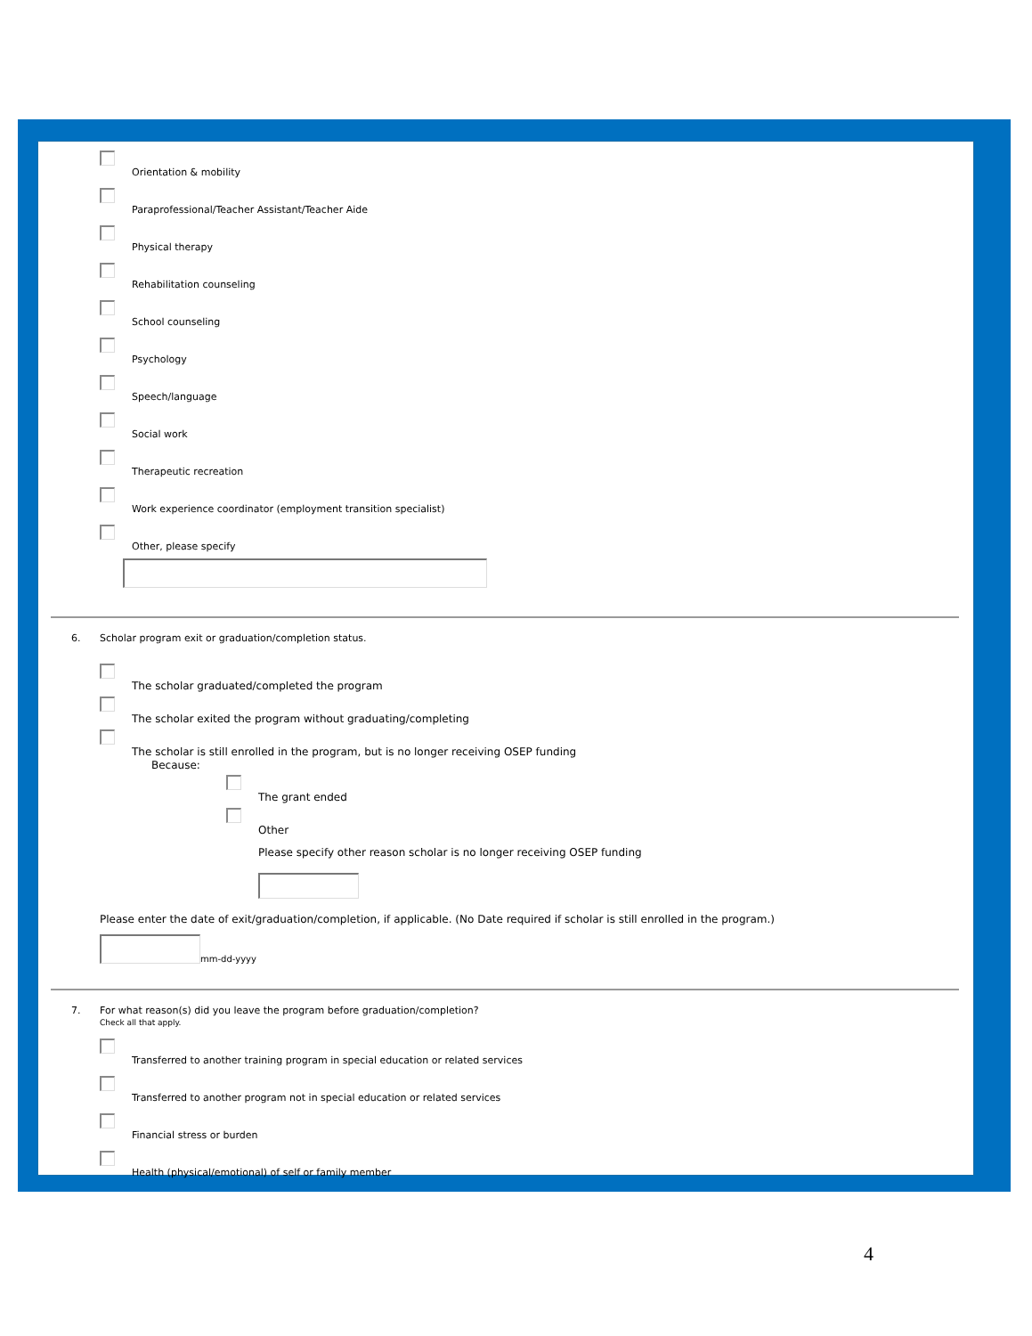Orientation & mobility
Paraprofessional/Teacher Assistant/Teacher Aide
Physical therapy
Rehabilitation counseling
School counseling
Psychology
Speech/language
Social work
Therapeutic recreation
Work experience coordinator (employment transition specialist)
Other, please specify
6. Scholar program exit or graduation/completion status.
The scholar graduated/completed the program
The scholar exited the program without graduating/completing
The scholar is still enrolled in the program, but is no longer receiving OSEP funding
Because:
The grant ended
Other
Please specify other reason scholar is no longer receiving OSEP funding
Please enter the date of exit/graduation/completion, if applicable. (No Date required if scholar is still enrolled in the program.)
mm-dd-yyyy
7. For what reason(s) did you leave the program before graduation/completion?
Check all that apply.
Transferred to another training program in special education or related services
Transferred to another program not in special education or related services
Financial stress or burden
Health (physical/emotional) of self or family member
4